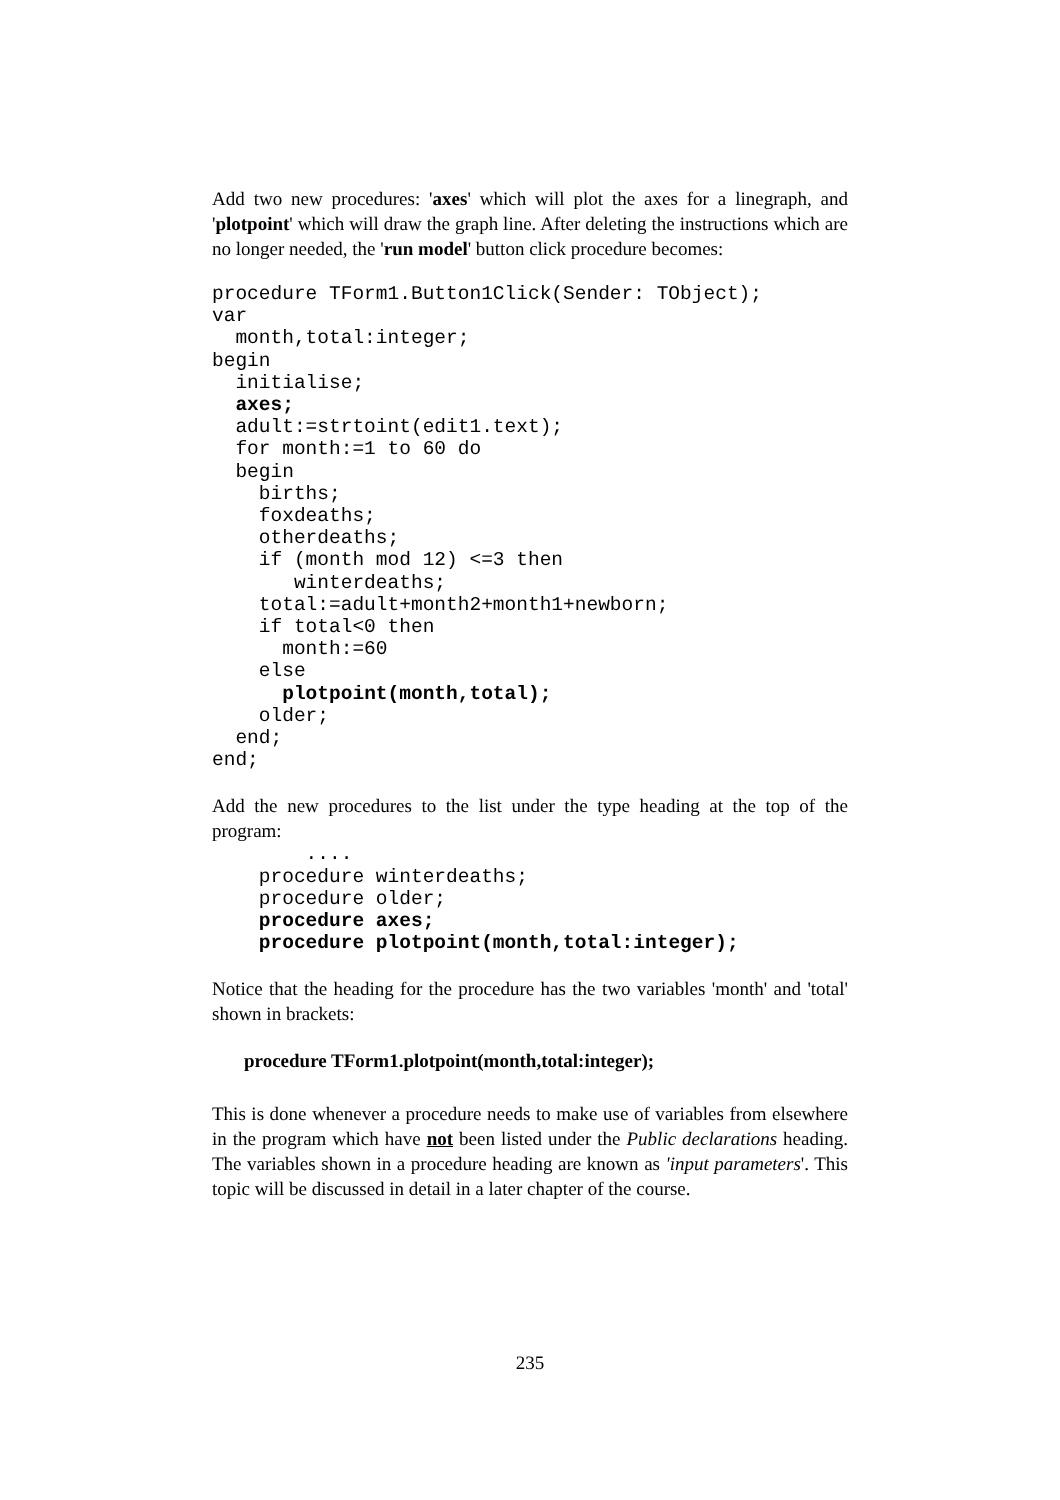Add two new procedures: 'axes' which will plot the axes for a linegraph, and 'plotpoint' which will draw the graph line. After deleting the instructions which are no longer needed, the 'run model' button click procedure becomes:
procedure TForm1.Button1Click(Sender: TObject);
var
  month,total:integer;
begin
  initialise;
  axes;
  adult:=strtoint(edit1.text);
  for month:=1 to 60 do
  begin
    births;
    foxdeaths;
    otherdeaths;
    if (month mod 12) <=3 then
       winterdeaths;
    total:=adult+month2+month1+newborn;
    if total<0 then
      month:=60
    else
      plotpoint(month,total);
    older;
  end;
end;
Add the new procedures to the list under the type heading at the top of the program:
        ....
    procedure winterdeaths;
    procedure older;
    procedure axes;
    procedure plotpoint(month,total:integer);
Notice that the heading for the procedure has the two variables 'month' and 'total' shown in brackets:
procedure TForm1.plotpoint(month,total:integer);
This is done whenever a procedure needs to make use of variables from elsewhere in the program which have not been listed under the Public declarations heading. The variables shown in a procedure heading are known as 'input parameters'. This topic will be discussed in detail in a later chapter of the course.
235